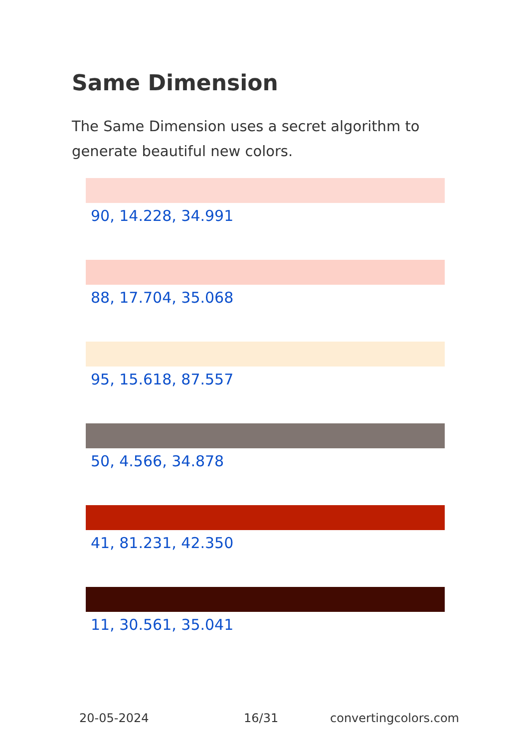Same Dimension
The Same Dimension uses a secret algorithm to generate beautiful new colors.
90, 14.228, 34.991
88, 17.704, 35.068
95, 15.618, 87.557
50, 4.566, 34.878
41, 81.231, 42.350
11, 30.561, 35.041
20-05-2024 16/31 convertingcolors.com